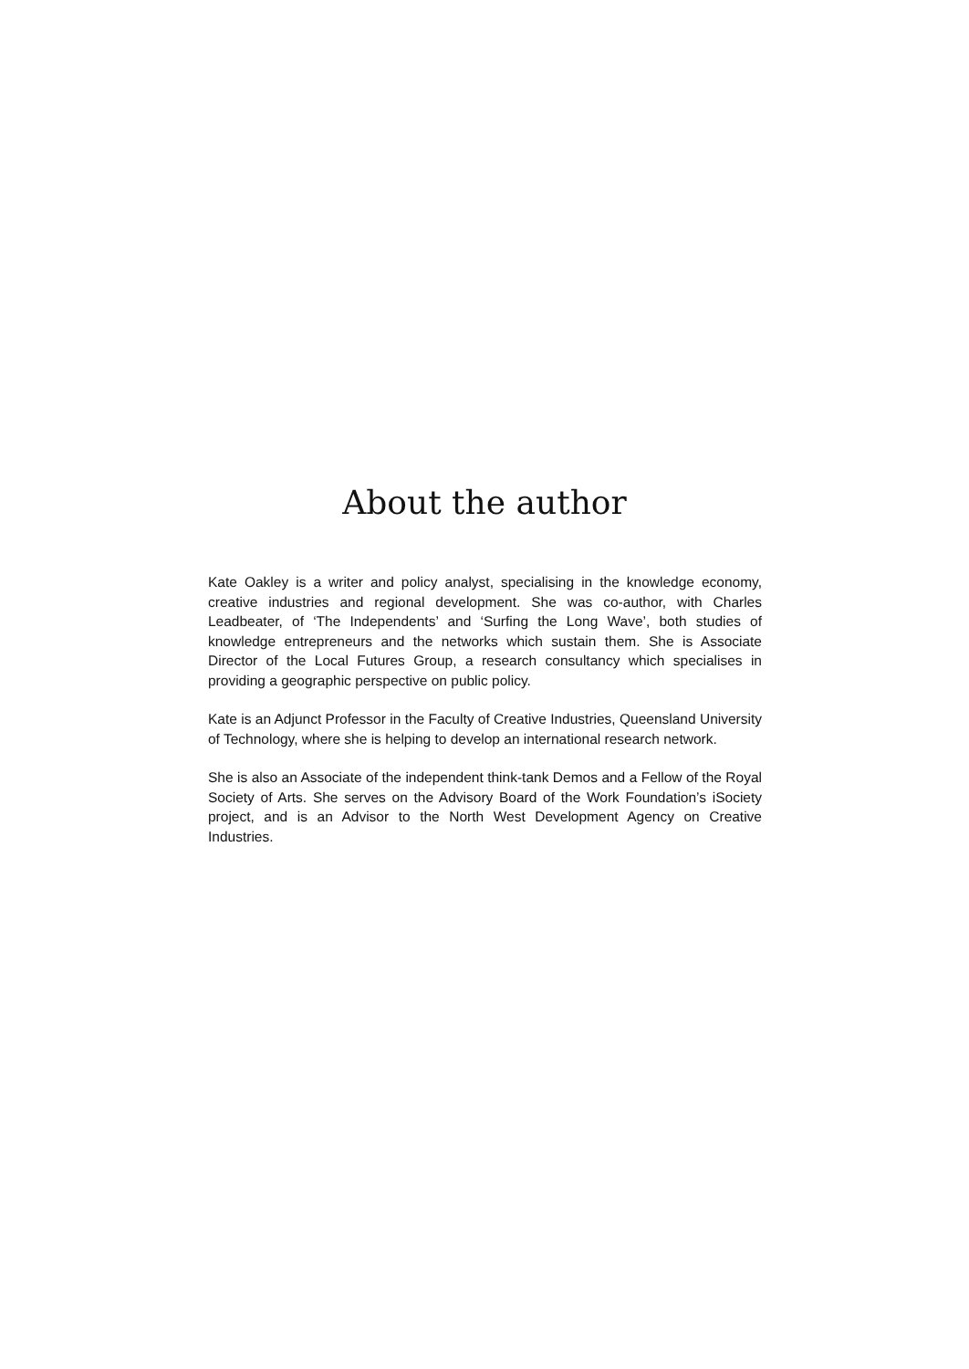About the author
Kate Oakley is a writer and policy analyst, specialising in the knowledge economy, creative industries and regional development. She was co-author, with Charles Leadbeater, of ‘The Independents’ and ‘Surfing the Long Wave’, both studies of knowledge entrepreneurs and the networks which sustain them. She is Associate Director of the Local Futures Group, a research consultancy which specialises in providing a geographic perspective on public policy.
Kate is an Adjunct Professor in the Faculty of Creative Industries, Queensland University of Technology, where she is helping to develop an international research network.
She is also an Associate of the independent think-tank Demos and a Fellow of the Royal Society of Arts. She serves on the Advisory Board of the Work Foundation’s iSociety project, and is an Advisor to the North West Development Agency on Creative Industries.